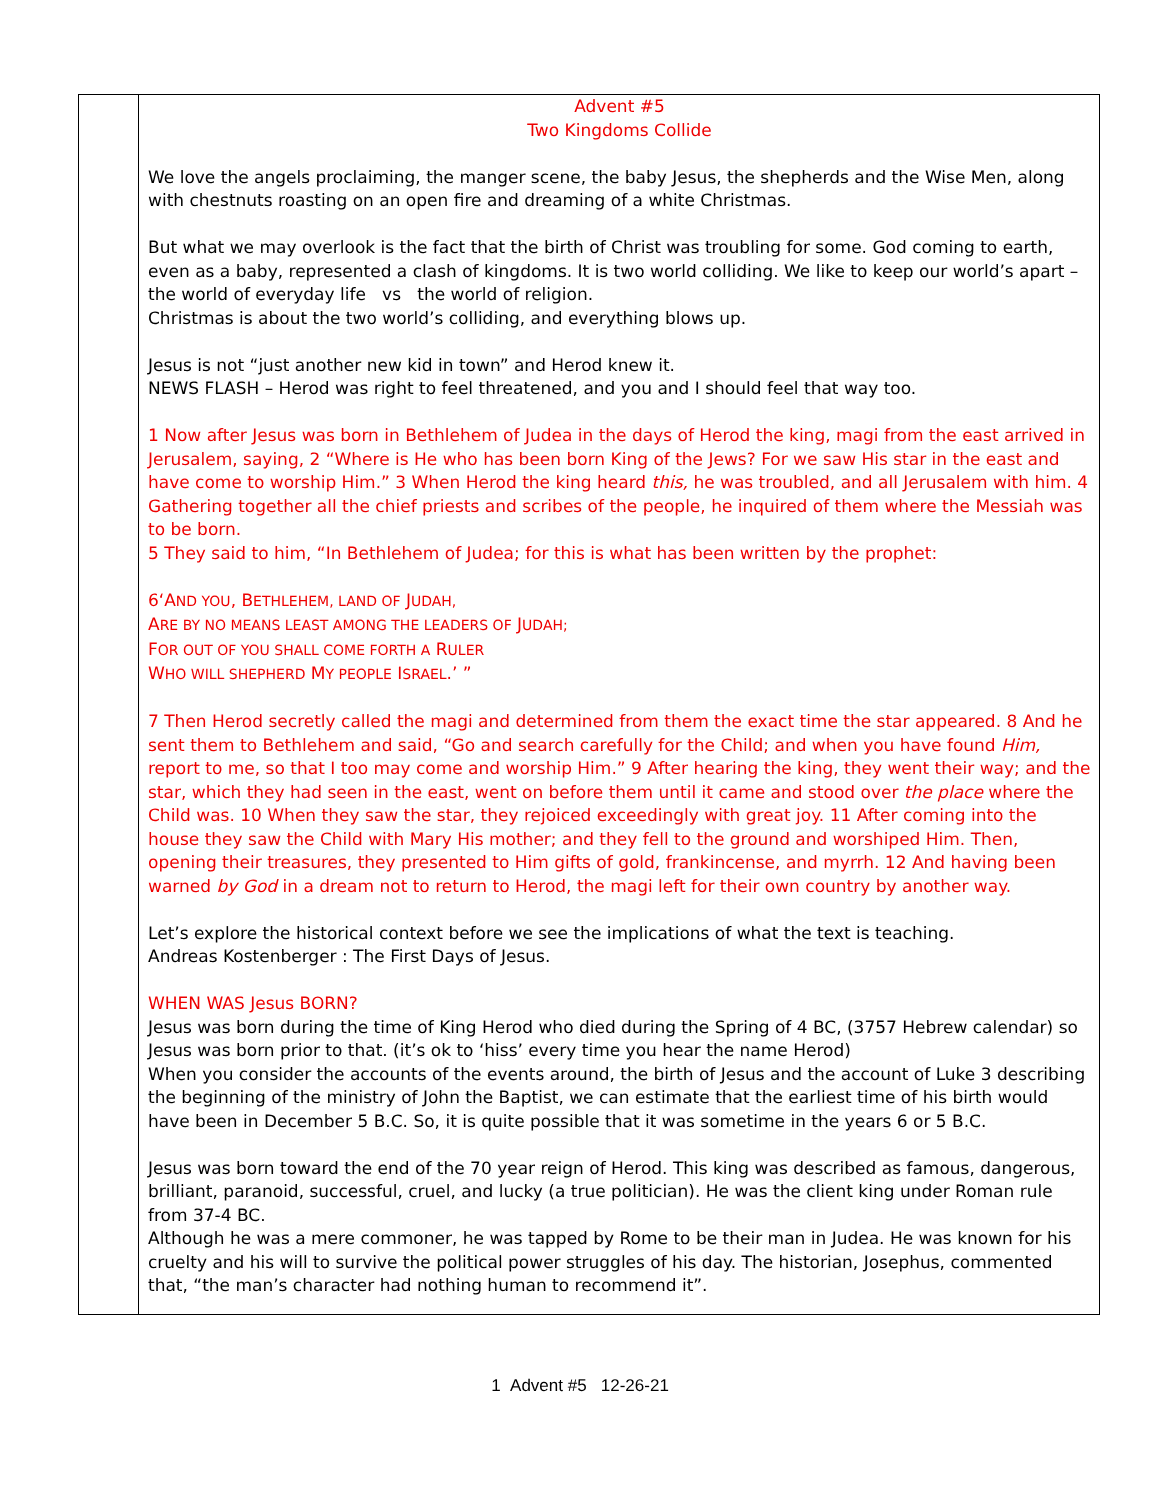| | Advent #5 Two Kingdoms Collide We love the angels proclaiming, the manger scene, the baby Jesus, the shepherds and the Wise Men, along with chestnuts roasting on an open fire and dreaming of a white Christmas. But what we may overlook is the fact that the birth of Christ was troubling for some. God coming to earth, even as a baby, represented a clash of kingdoms. It is two world colliding. We like to keep our world’s apart – the world of everyday life vs the world of religion. Christmas is about the two world’s colliding, and everything blows up. Jesus is not “just another new kid in town” and Herod knew it. NEWS FLASH – Herod was right to feel threatened, and you and I should feel that way too. 1 Now after Jesus was born in Bethlehem of Judea in the days of Herod the king, magi from the east arrived in Jerusalem, saying, 2 “Where is He who has been born King of the Jews? For we saw His star in the east and have come to worship Him.” 3 When Herod the king heard this, he was troubled, and all Jerusalem with him. 4 Gathering together all the chief priests and scribes of the people, he inquired of them where the Messiah was to be born. 5 They said to him, “In Bethlehem of Judea; for this is what has been written by the prophet: 6‘A ND YOU , B ETHLEHEM, LAND OF J UDAH, A RE BY NO MEANS LEAST AMONG THE LEADERS OF J UDAH; F OR OUT OF YOU SHALL COME FORTH A R ULER W HO WILL SHEPHERD M Y PEOPLE I SRAEL .’ ” 7 Then Herod secretly called the magi and determined from them the exact time the star appeared. 8 And he sent them to Bethlehem and said, “Go and search carefully for the Child; and when you have found Him, report to me, so that I too may come and worship Him.” 9 After hearing the king, they went their way; and the star, which they had seen in the east, went on before them until it came and stood over the place where the Child was. 10 When they saw the star, they rejoiced exceedingly with great joy. 11 After coming into the house they saw the Child with Mary His mother; and they fell to the ground and worshiped Him. Then, opening their treasures, they presented to Him gifts of gold, frankincense, and myrrh. 12 And having been warned by God in a dream not to return to Herod, the magi left for their own country by another way. Let’s explore the historical context before we see the implications of what the text is teaching. Andreas Kostenberger : The First Days of Jesus. WHEN WAS Jesus BORN? Jesus was born during the time of King Herod who died during the Spring of 4 BC, (3757 Hebrew calendar) so Jesus was born prior to that. (it’s ok to ‘hiss’ every time you hear the name Herod) When you consider the accounts of the events around, the birth of Jesus and the account of Luke 3 describing the beginning of the ministry of John the Baptist, we can estimate that the earliest time of his birth would have been in December 5 B.C. So, it is quite possible that it was sometime in the years 6 or 5 B.C. Jesus was born toward the end of the 70 year reign of Herod. This king was described as famous, dangerous, brilliant, paranoid, successful, cruel, and lucky (a true politician). He was the client king under Roman rule from 37-4 BC. Although he was a mere commoner, he was tapped by Rome to be their man in Judea. He was known for his cruelty and his will to survive the political power struggles of his day. The historian, Josephus, commented that, “the man’s character had nothing human to recommend it”. |
1 Advent #5 12-26-21